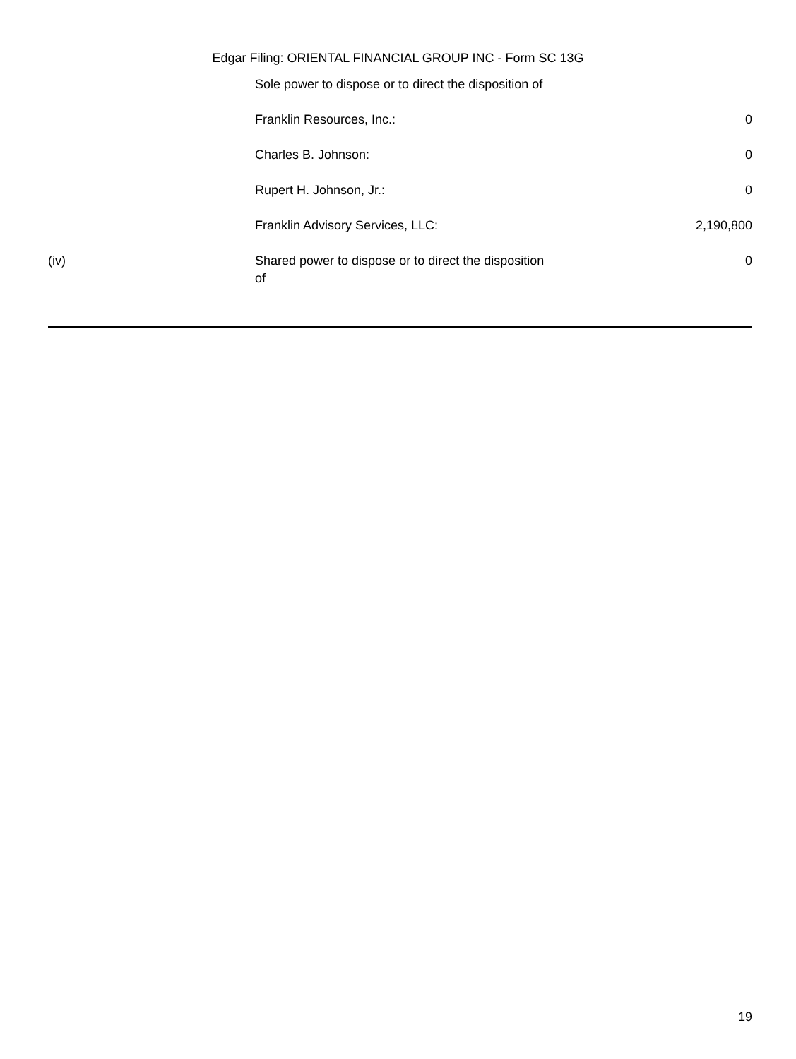Edgar Filing: ORIENTAL FINANCIAL GROUP INC - Form SC 13G
| | Sole power to dispose or to direct the disposition of | |
| | Franklin Resources, Inc.: | 0 |
| | Charles B. Johnson: | 0 |
| | Rupert H. Johnson, Jr.: | 0 |
| | Franklin Advisory Services, LLC: | 2,190,800 |
| (iv) | Shared power to dispose or to direct the disposition of | 0 |
19